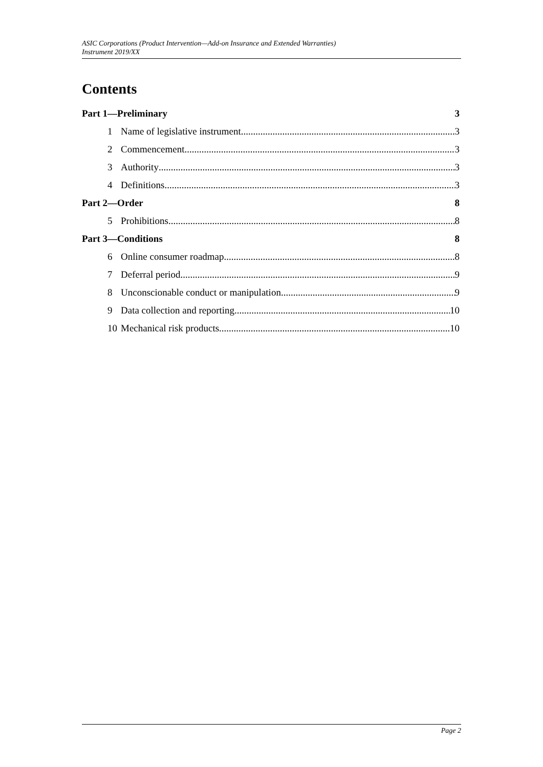ASIC Corporations (Product Intervention—Add-on Insurance and Extended Warranties)
Instrument 2019/XX
Contents
Part 1—Preliminary 3
1 Name of legislative instrument 3
2 Commencement 3
3 Authority 3
4 Definitions 3
Part 2—Order 8
5 Prohibitions 8
Part 3—Conditions 8
6 Online consumer roadmap 8
7 Deferral period 9
8 Unconscionable conduct or manipulation 9
9 Data collection and reporting 10
10 Mechanical risk products 10
Page 2